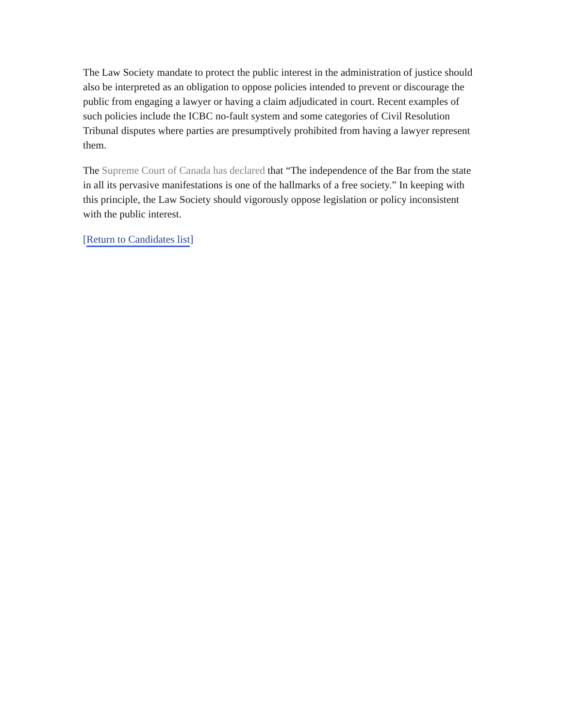The Law Society mandate to protect the public interest in the administration of justice should also be interpreted as an obligation to oppose policies intended to prevent or discourage the public from engaging a lawyer or having a claim adjudicated in court. Recent examples of such policies include the ICBC no-fault system and some categories of Civil Resolution Tribunal disputes where parties are presumptively prohibited from having a lawyer represent them.
The Supreme Court of Canada has declared that “The independence of the Bar from the state in all its pervasive manifestations is one of the hallmarks of a free society.” In keeping with this principle, the Law Society should vigorously oppose legislation or policy inconsistent with the public interest.
[Return to Candidates list]